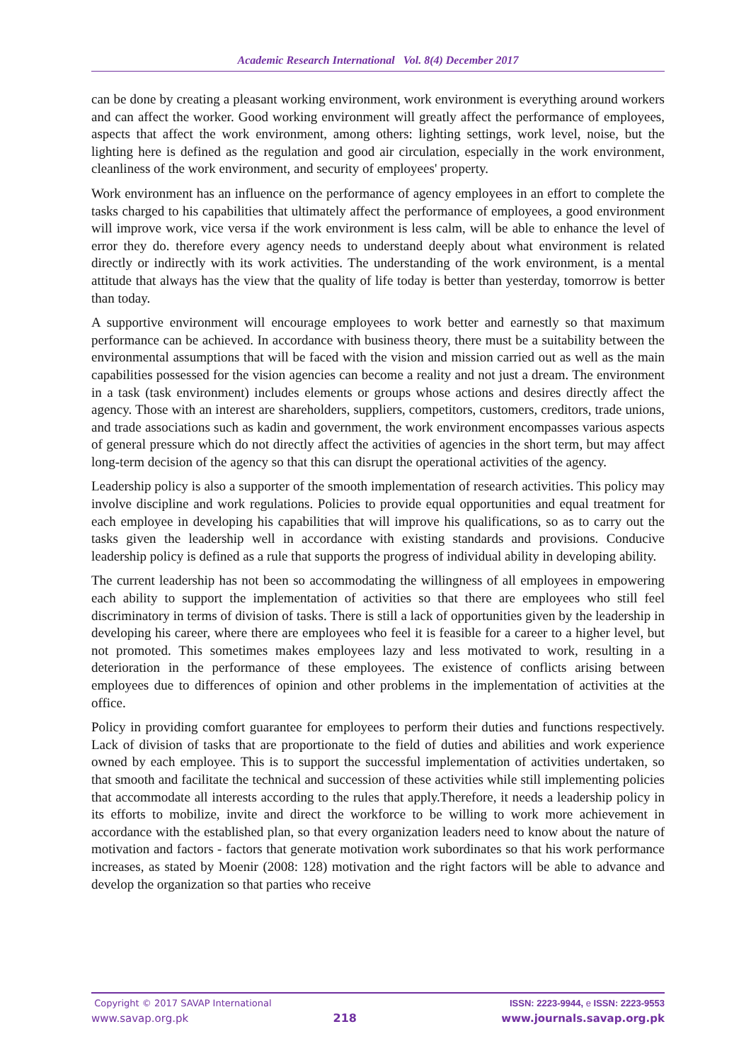Academic Research International Vol. 8(4) December 2017
can be done by creating a pleasant working environment, work environment is everything around workers and can affect the worker. Good working environment will greatly affect the performance of employees, aspects that affect the work environment, among others: lighting settings, work level, noise, but the lighting here is defined as the regulation and good air circulation, especially in the work environment, cleanliness of the work environment, and security of employees' property.
Work environment has an influence on the performance of agency employees in an effort to complete the tasks charged to his capabilities that ultimately affect the performance of employees, a good environment will improve work, vice versa if the work environment is less calm, will be able to enhance the level of error they do. therefore every agency needs to understand deeply about what environment is related directly or indirectly with its work activities. The understanding of the work environment, is a mental attitude that always has the view that the quality of life today is better than yesterday, tomorrow is better than today.
A supportive environment will encourage employees to work better and earnestly so that maximum performance can be achieved. In accordance with business theory, there must be a suitability between the environmental assumptions that will be faced with the vision and mission carried out as well as the main capabilities possessed for the vision agencies can become a reality and not just a dream. The environment in a task (task environment) includes elements or groups whose actions and desires directly affect the agency. Those with an interest are shareholders, suppliers, competitors, customers, creditors, trade unions, and trade associations such as kadin and government, the work environment encompasses various aspects of general pressure which do not directly affect the activities of agencies in the short term, but may affect long-term decision of the agency so that this can disrupt the operational activities of the agency.
Leadership policy is also a supporter of the smooth implementation of research activities. This policy may involve discipline and work regulations. Policies to provide equal opportunities and equal treatment for each employee in developing his capabilities that will improve his qualifications, so as to carry out the tasks given the leadership well in accordance with existing standards and provisions. Conducive leadership policy is defined as a rule that supports the progress of individual ability in developing ability.
The current leadership has not been so accommodating the willingness of all employees in empowering each ability to support the implementation of activities so that there are employees who still feel discriminatory in terms of division of tasks. There is still a lack of opportunities given by the leadership in developing his career, where there are employees who feel it is feasible for a career to a higher level, but not promoted. This sometimes makes employees lazy and less motivated to work, resulting in a deterioration in the performance of these employees. The existence of conflicts arising between employees due to differences of opinion and other problems in the implementation of activities at the office.
Policy in providing comfort guarantee for employees to perform their duties and functions respectively. Lack of division of tasks that are proportionate to the field of duties and abilities and work experience owned by each employee. This is to support the successful implementation of activities undertaken, so that smooth and facilitate the technical and succession of these activities while still implementing policies that accommodate all interests according to the rules that apply.Therefore, it needs a leadership policy in its efforts to mobilize, invite and direct the workforce to be willing to work more achievement in accordance with the established plan, so that every organization leaders need to know about the nature of motivation and factors - factors that generate motivation work subordinates so that his work performance increases, as stated by Moenir (2008: 128) motivation and the right factors will be able to advance and develop the organization so that parties who receive
Copyright © 2017 SAVAP International ISSN: 2223-9944, e ISSN: 2223-9553
www.savap.org.pk 218 www.journals.savap.org.pk